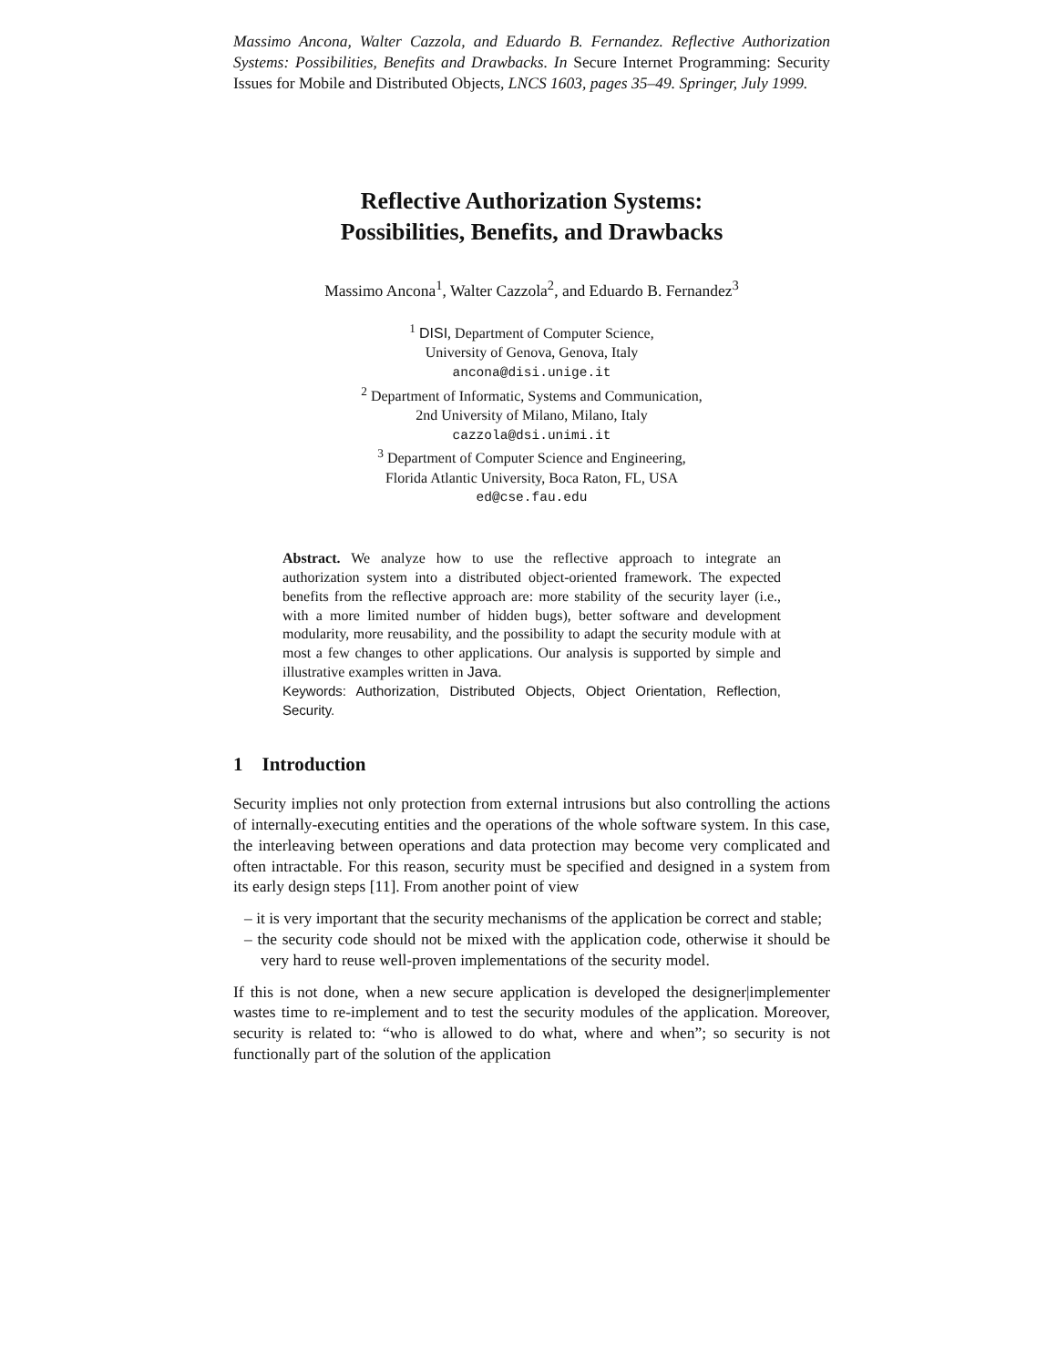Massimo Ancona, Walter Cazzola, and Eduardo B. Fernandez. Reflective Authorization Systems: Possibilities, Benefits and Drawbacks. In Secure Internet Programming: Security Issues for Mobile and Distributed Objects, LNCS 1603, pages 35–49. Springer, July 1999.
Reflective Authorization Systems:
Possibilities, Benefits, and Drawbacks
Massimo Ancona<sup>1</sup>, Walter Cazzola<sup>2</sup>, and Eduardo B. Fernandez<sup>3</sup>
<sup>1</sup> DISI, Department of Computer Science,
University of Genova, Genova, Italy
ancona@disi.unige.it
<sup>2</sup> Department of Informatic, Systems and Communication,
2nd University of Milano, Milano, Italy
cazzola@dsi.unimi.it
<sup>3</sup> Department of Computer Science and Engineering,
Florida Atlantic University, Boca Raton, FL, USA
ed@cse.fau.edu
Abstract. We analyze how to use the reflective approach to integrate an authorization system into a distributed object-oriented framework. The expected benefits from the reflective approach are: more stability of the security layer (i.e., with a more limited number of hidden bugs), better software and development modularity, more reusability, and the possibility to adapt the security module with at most a few changes to other applications. Our analysis is supported by simple and illustrative examples written in Java.
Keywords: Authorization, Distributed Objects, Object Orientation, Reflection, Security.
1 Introduction
Security implies not only protection from external intrusions but also controlling the actions of internally-executing entities and the operations of the whole software system. In this case, the interleaving between operations and data protection may become very complicated and often intractable. For this reason, security must be specified and designed in a system from its early design steps [11]. From another point of view
– it is very important that the security mechanisms of the application be correct and stable;
– the security code should not be mixed with the application code, otherwise it should be very hard to reuse well-proven implementations of the security model.
If this is not done, when a new secure application is developed the designer|implementer wastes time to re-implement and to test the security modules of the application. Moreover, security is related to: “who is allowed to do what, where and when”; so security is not functionally part of the solution of the application